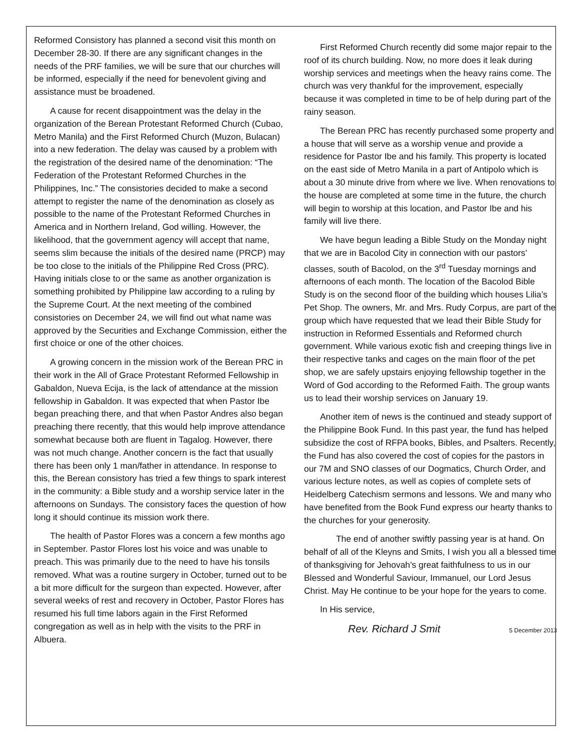Reformed Consistory has planned a second visit this month on December 28-30. If there are any significant changes in the needs of the PRF families, we will be sure that our churches will be informed, especially if the need for benevolent giving and assistance must be broadened.
A cause for recent disappointment was the delay in the organization of the Berean Protestant Reformed Church (Cubao, Metro Manila) and the First Reformed Church (Muzon, Bulacan) into a new federation. The delay was caused by a problem with the registration of the desired name of the denomination: “The Federation of the Protestant Reformed Churches in the Philippines, Inc.” The consistories decided to make a second attempt to register the name of the denomination as closely as possible to the name of the Protestant Reformed Churches in America and in Northern Ireland, God willing. However, the likelihood, that the government agency will accept that name, seems slim because the initials of the desired name (PRCP) may be too close to the initials of the Philippine Red Cross (PRC). Having initials close to or the same as another organization is something prohibited by Philippine law according to a ruling by the Supreme Court. At the next meeting of the combined consistories on December 24, we will find out what name was approved by the Securities and Exchange Commission, either the first choice or one of the other choices.
A growing concern in the mission work of the Berean PRC in their work in the All of Grace Protestant Reformed Fellowship in Gabaldon, Nueva Ecija, is the lack of attendance at the mission fellowship in Gabaldon. It was expected that when Pastor Ibe began preaching there, and that when Pastor Andres also began preaching there recently, that this would help improve attendance somewhat because both are fluent in Tagalog. However, there was not much change. Another concern is the fact that usually there has been only 1 man/father in attendance. In response to this, the Berean consistory has tried a few things to spark interest in the community: a Bible study and a worship service later in the afternoons on Sundays. The consistory faces the question of how long it should continue its mission work there.
The health of Pastor Flores was a concern a few months ago in September. Pastor Flores lost his voice and was unable to preach. This was primarily due to the need to have his tonsils removed. What was a routine surgery in October, turned out to be a bit more difficult for the surgeon than expected. However, after several weeks of rest and recovery in October, Pastor Flores has resumed his full time labors again in the First Reformed congregation as well as in help with the visits to the PRF in Albuera.
First Reformed Church recently did some major repair to the roof of its church building. Now, no more does it leak during worship services and meetings when the heavy rains come. The church was very thankful for the improvement, especially because it was completed in time to be of help during part of the rainy season.
The Berean PRC has recently purchased some property and a house that will serve as a worship venue and provide a residence for Pastor Ibe and his family. This property is located on the east side of Metro Manila in a part of Antipolo which is about a 30 minute drive from where we live. When renovations to the house are completed at some time in the future, the church will begin to worship at this location, and Pastor Ibe and his family will live there.
We have begun leading a Bible Study on the Monday night that we are in Bacolod City in connection with our pastors’ classes, south of Bacolod, on the 3<sup>rd</sup> Tuesday mornings and afternoons of each month. The location of the Bacolod Bible Study is on the second floor of the building which houses Lilia’s Pet Shop. The owners, Mr. and Mrs. Rudy Corpus, are part of the group which have requested that we lead their Bible Study for instruction in Reformed Essentials and Reformed church government. While various exotic fish and creeping things live in their respective tanks and cages on the main floor of the pet shop, we are safely upstairs enjoying fellowship together in the Word of God according to the Reformed Faith. The group wants us to lead their worship services on January 19.
Another item of news is the continued and steady support of the Philippine Book Fund. In this past year, the fund has helped subsidize the cost of RFPA books, Bibles, and Psalters. Recently, the Fund has also covered the cost of copies for the pastors in our 7M and SNO classes of our Dogmatics, Church Order, and various lecture notes, as well as copies of complete sets of Heidelberg Catechism sermons and lessons. We and many who have benefited from the Book Fund express our hearty thanks to the churches for your generosity.
The end of another swiftly passing year is at hand. On behalf of all of the Kleyns and Smits, I wish you all a blessed time of thanksgiving for Jehovah’s great faithfulness to us in our Blessed and Wonderful Saviour, Immanuel, our Lord Jesus Christ. May He continue to be your hope for the years to come.
In His service,
Rev. Richard J Smit 5 December 2013